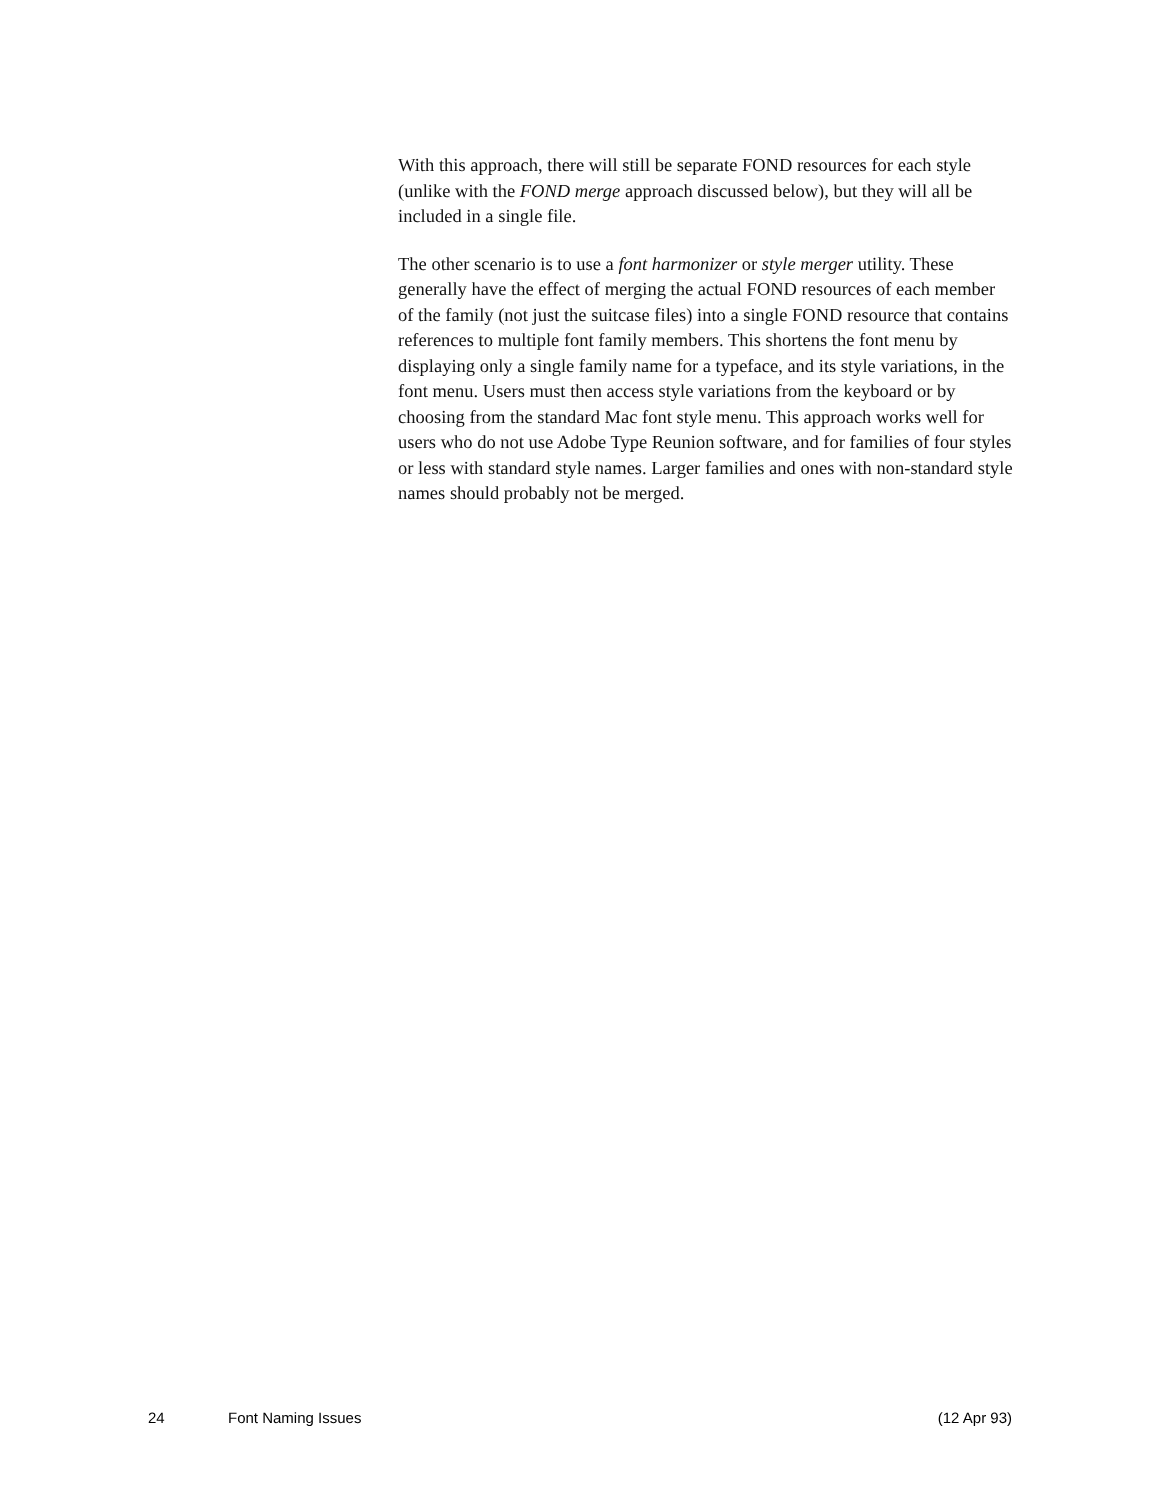With this approach, there will still be separate FOND resources for each style (unlike with the FOND merge approach discussed below), but they will all be included in a single file.
The other scenario is to use a font harmonizer or style merger utility. These generally have the effect of merging the actual FOND resources of each member of the family (not just the suitcase files) into a single FOND resource that contains references to multiple font family members. This shortens the font menu by displaying only a single family name for a typeface, and its style variations, in the font menu. Users must then access style variations from the keyboard or by choosing from the standard Mac font style menu. This approach works well for users who do not use Adobe Type Reunion software, and for families of four styles or less with standard style names. Larger families and ones with non-standard style names should probably not be merged.
24 Font Naming Issues (12 Apr 93)